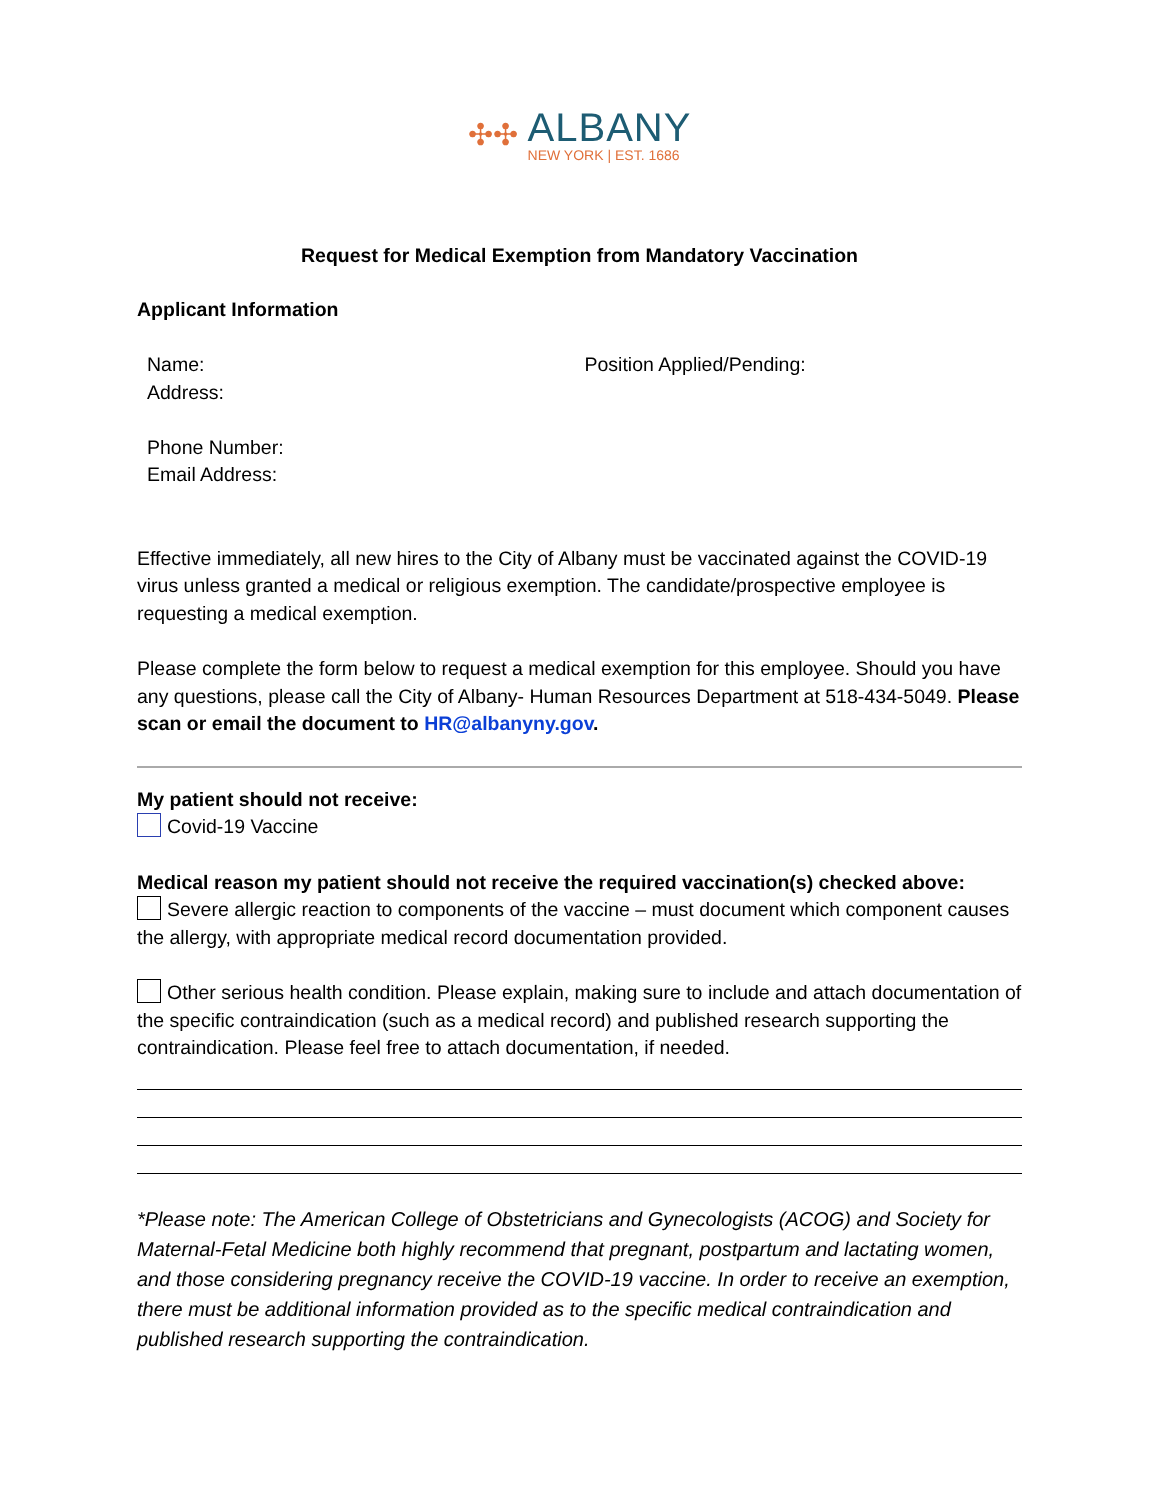✣✣
ALBANY
NEW YORK | EST. 1686
Request for Medical Exemption from Mandatory Vaccination
Applicant Information
Name:
Address:
Phone Number:
Email Address:
Position Applied/Pending:
Effective immediately, all new hires to the City of Albany must be vaccinated against the COVID-19 virus unless granted a medical or religious exemption. The candidate/prospective employee is requesting a medical exemption.
Please complete the form below to request a medical exemption for this employee. Should you have any questions, please call the City of Albany- Human Resources Department at 518-434-5049. Please scan or email the document to HR@albanyny.gov.
My patient should not receive:
Covid-19 Vaccine
Medical reason my patient should not receive the required vaccination(s) checked above:
Severe allergic reaction to components of the vaccine – must document which component causes the allergy, with appropriate medical record documentation provided.
Other serious health condition. Please explain, making sure to include and attach documentation of the specific contraindication (such as a medical record) and published research supporting the contraindication. Please feel free to attach documentation, if needed.
*Please note: The American College of Obstetricians and Gynecologists (ACOG) and Society for Maternal-Fetal Medicine both highly recommend that pregnant, postpartum and lactating women, and those considering pregnancy receive the COVID-19 vaccine. In order to receive an exemption, there must be additional information provided as to the specific medical contraindication and published research supporting the contraindication.